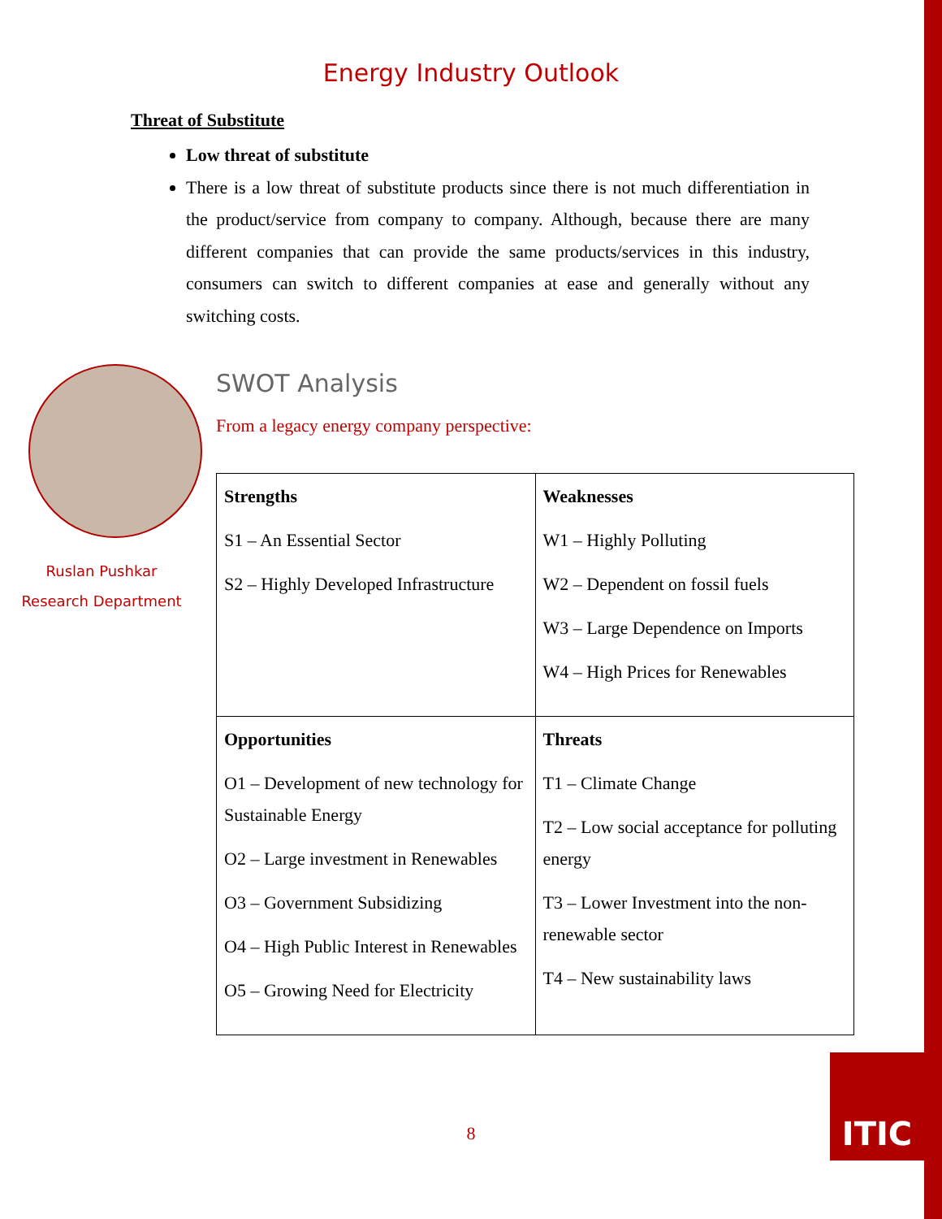Energy Industry Outlook
Threat of Substitute
Low threat of substitute
There is a low threat of substitute products since there is not much differentiation in the product/service from company to company. Although, because there are many different companies that can provide the same products/services in this industry, consumers can switch to different companies at ease and generally without any switching costs.
Ruslan Pushkar
Research Department
SWOT Analysis
From a legacy energy company perspective:
| Strengths S1 – An Essential Sector S2 – Highly Developed Infrastructure | Weaknesses W1 – Highly Polluting W2 – Dependent on fossil fuels W3 – Large Dependence on Imports W4 – High Prices for Renewables |
| Opportunities O1 – Development of new technology for Sustainable Energy O2 – Large investment in Renewables O3 – Government Subsidizing O4 – High Public Interest in Renewables O5 – Growing Need for Electricity | Threats T1 – Climate Change T2 – Low social acceptance for polluting energy T3 – Lower Investment into the non-renewable sector T4 – New sustainability laws |
8
ITIC